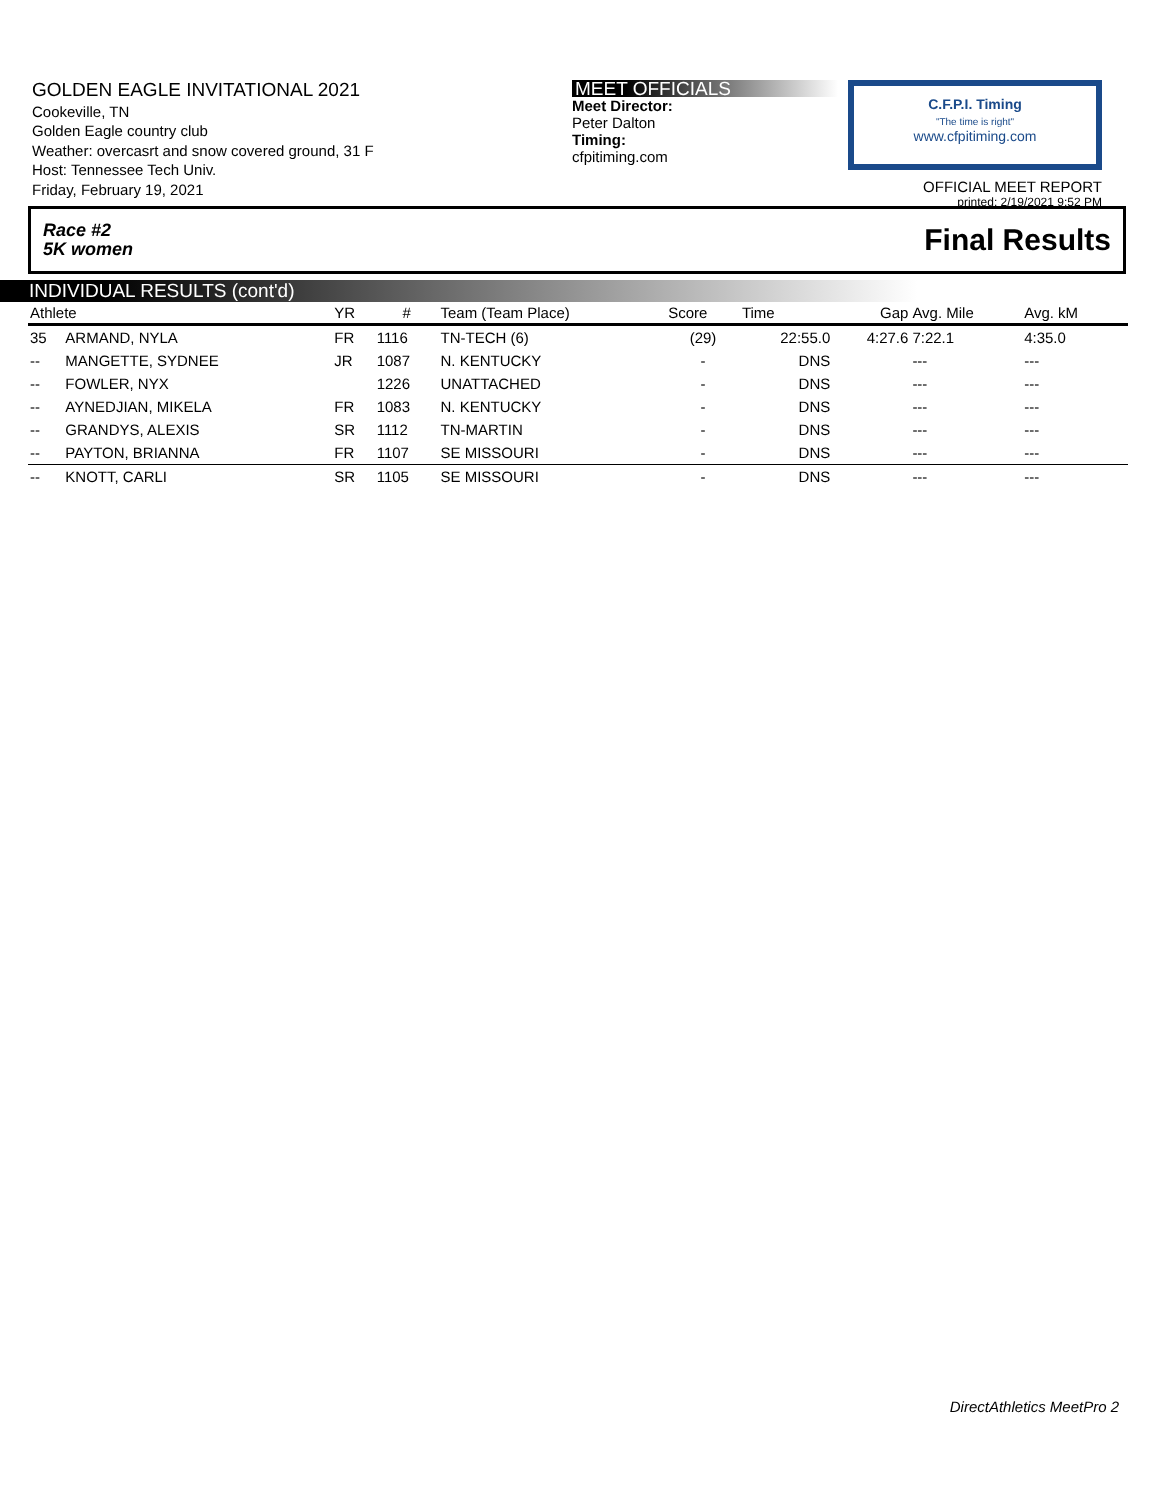GOLDEN EAGLE INVITATIONAL 2021
Cookeville, TN
Golden Eagle country club
Weather: overcasrt and snow covered ground, 31 F
Host: Tennessee Tech Univ.
Friday, February 19, 2021
MEET OFFICIALS
Meet Director:
Peter Dalton
Timing:
cfpitiming.com
C.F.P.I. Timing
"The time is right"
www.cfpitiming.com
OFFICIAL MEET REPORT
printed: 2/19/2021 9:52 PM
Race #2
5K women Final Results
INDIVIDUAL RESULTS (cont'd)
| Athlete | | YR | # | Team (Team Place) | Score | Time | Gap | Avg. Mile | Avg. kM | |
| --- | --- | --- | --- | --- | --- | --- | --- | --- | --- | --- |
| 35 | ARMAND, NYLA | FR | 1116 | TN-TECH (6) | (29) | 22:55.0 | 4:27.6 | 7:22.1 | 4:35.0 | |
| -- | MANGETTE, SYDNEE | JR | 1087 | N. KENTUCKY | - | DNS | | --- | --- | |
| -- | FOWLER, NYX | | 1226 | UNATTACHED | - | DNS | | --- | --- | |
| -- | AYNEDJIAN, MIKELA | FR | 1083 | N. KENTUCKY | - | DNS | | --- | --- | |
| -- | GRANDYS, ALEXIS | SR | 1112 | TN-MARTIN | - | DNS | | --- | --- | |
| -- | PAYTON, BRIANNA | FR | 1107 | SE MISSOURI | - | DNS | | --- | --- | |
| -- | KNOTT, CARLI | SR | 1105 | SE MISSOURI | - | DNS | | --- | --- | |
DirectAthletics MeetPro 2